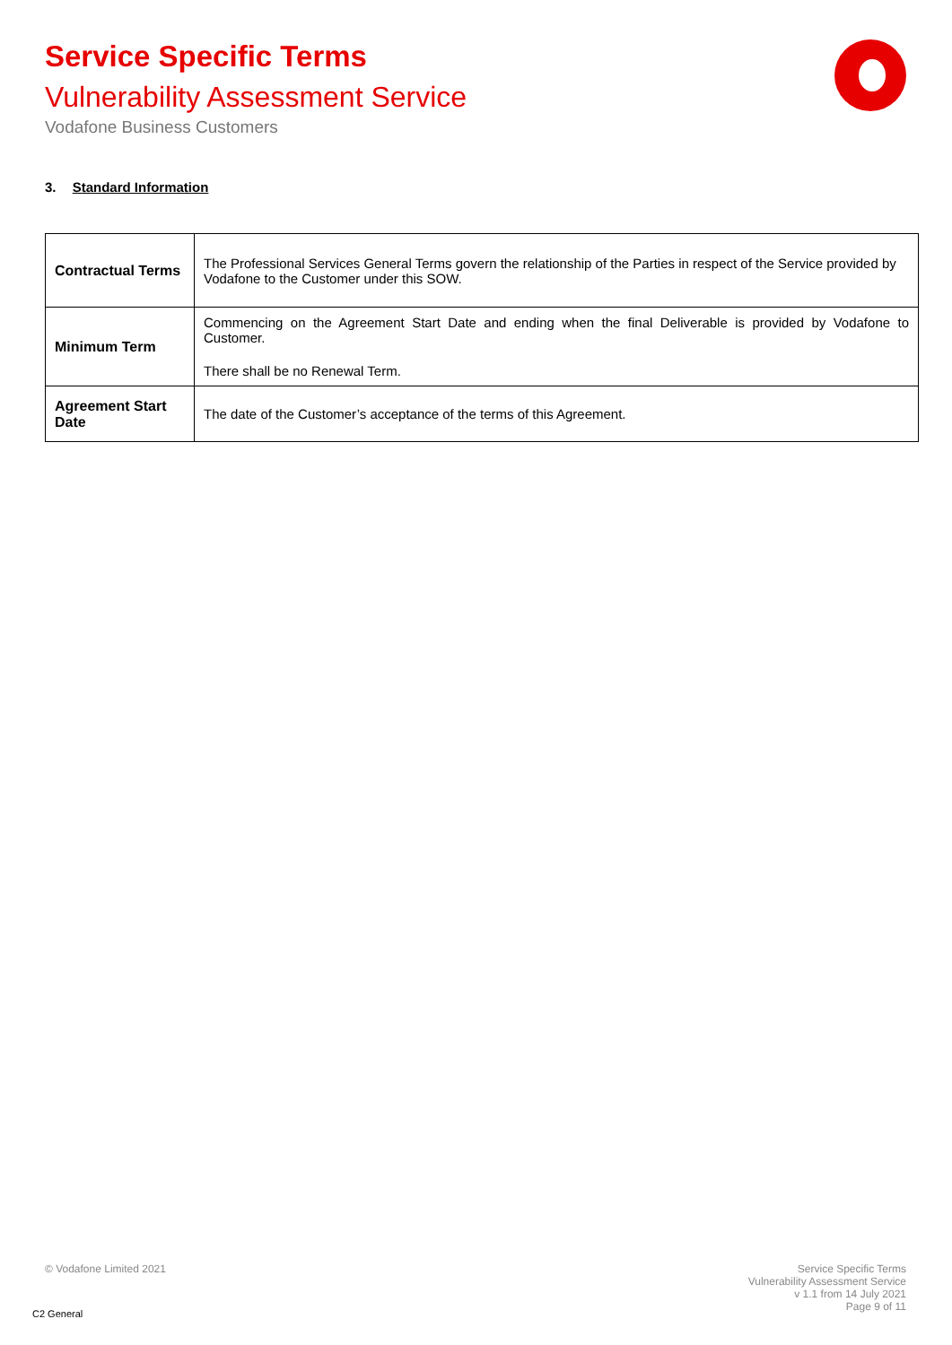Service Specific Terms
Vulnerability Assessment Service
Vodafone Business Customers
3. Standard Information
| Contractual Terms | The Professional Services General Terms govern the relationship of the Parties in respect of the Service provided by Vodafone to the Customer under this SOW. |
| Minimum Term | Commencing on the Agreement Start Date and ending when the final Deliverable is provided by Vodafone to Customer. There shall be no Renewal Term. |
| Agreement Start Date | The date of the Customer’s acceptance of the terms of this Agreement. |
© Vodafone Limited 2021
Service Specific Terms
Vulnerability Assessment Service
v 1.1 from 14 July 2021
Page 9 of 11
C2 General